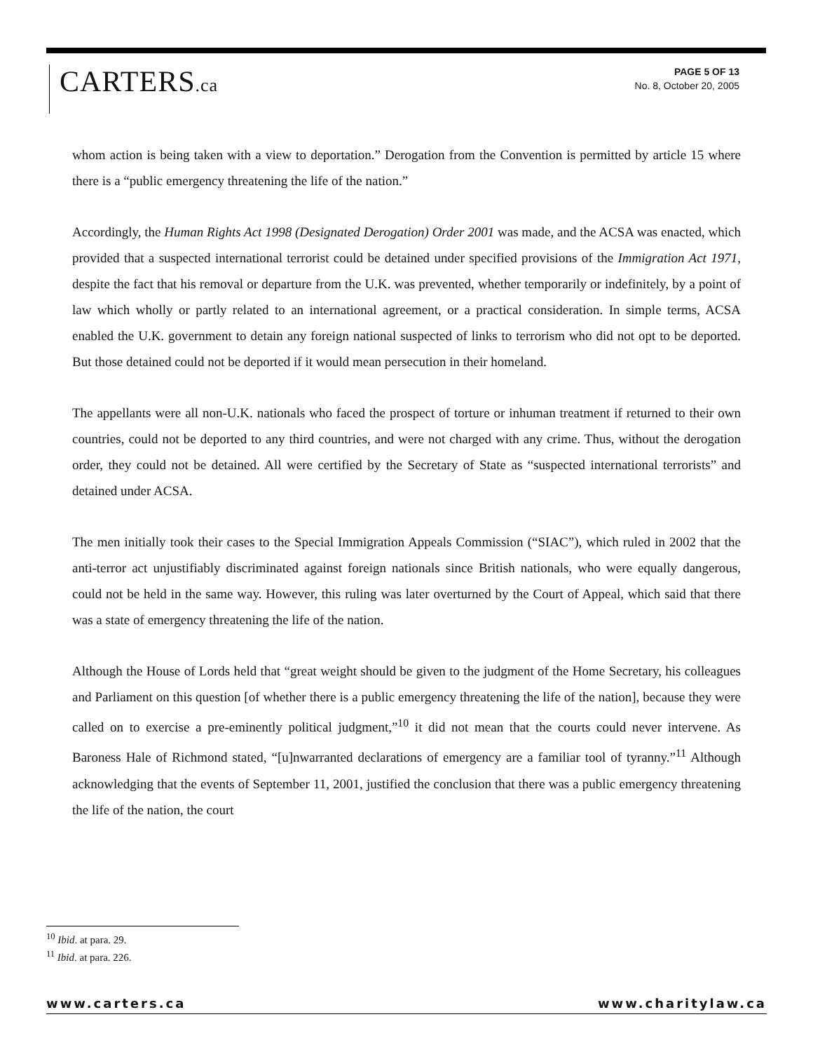CARTERS.ca
PAGE 5 OF 13
No. 8, October 20, 2005
whom action is being taken with a view to deportation.” Derogation from the Convention is permitted by article 15 where there is a “public emergency threatening the life of the nation.”
Accordingly, the Human Rights Act 1998 (Designated Derogation) Order 2001 was made, and the ACSA was enacted, which provided that a suspected international terrorist could be detained under specified provisions of the Immigration Act 1971, despite the fact that his removal or departure from the U.K. was prevented, whether temporarily or indefinitely, by a point of law which wholly or partly related to an international agreement, or a practical consideration. In simple terms, ACSA enabled the U.K. government to detain any foreign national suspected of links to terrorism who did not opt to be deported. But those detained could not be deported if it would mean persecution in their homeland.
The appellants were all non-U.K. nationals who faced the prospect of torture or inhuman treatment if returned to their own countries, could not be deported to any third countries, and were not charged with any crime. Thus, without the derogation order, they could not be detained. All were certified by the Secretary of State as “suspected international terrorists” and detained under ACSA.
The men initially took their cases to the Special Immigration Appeals Commission (“SIAC”), which ruled in 2002 that the anti-terror act unjustifiably discriminated against foreign nationals since British nationals, who were equally dangerous, could not be held in the same way. However, this ruling was later overturned by the Court of Appeal, which said that there was a state of emergency threatening the life of the nation.
Although the House of Lords held that “great weight should be given to the judgment of the Home Secretary, his colleagues and Parliament on this question [of whether there is a public emergency threatening the life of the nation], because they were called on to exercise a pre-eminently political judgment,”<sup>10</sup> it did not mean that the courts could never intervene. As Baroness Hale of Richmond stated, “[u]nwarranted declarations of emergency are a familiar tool of tyranny.”<sup>11</sup> Although acknowledging that the events of September 11, 2001, justified the conclusion that there was a public emergency threatening the life of the nation, the court
<sup>10</sup> Ibid. at para. 29.
<sup>11</sup> Ibid. at para. 226.
www.carters.ca www.charitylaw.ca